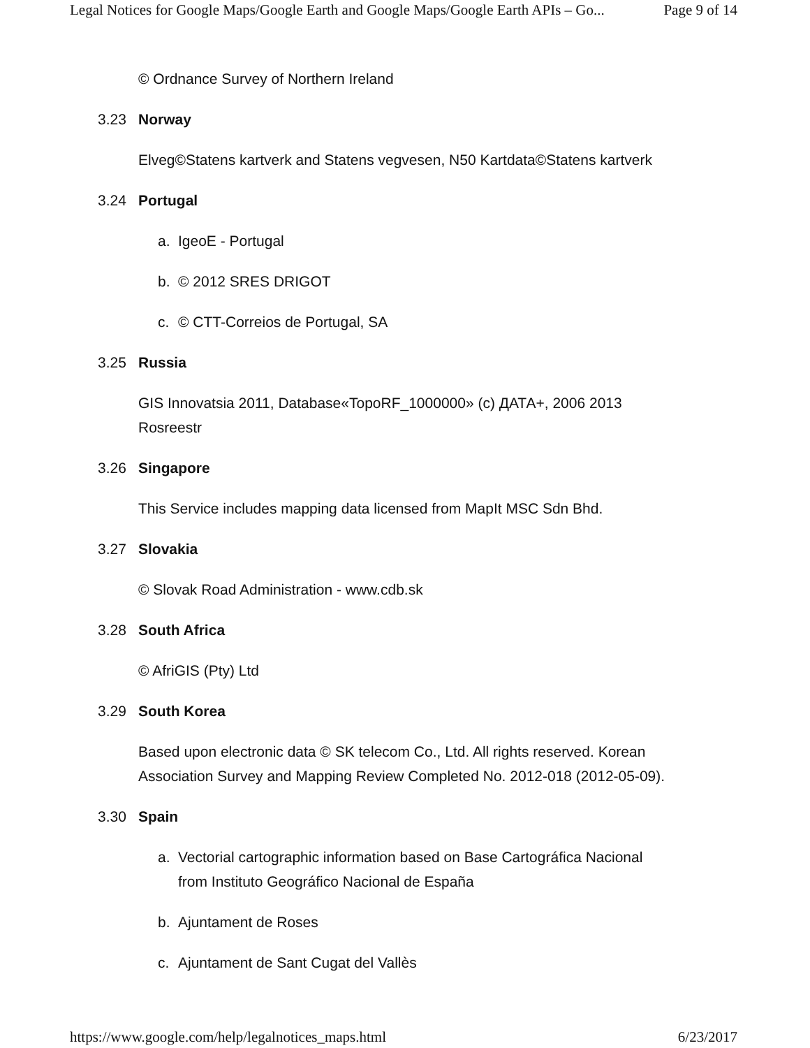Legal Notices for Google Maps/Google Earth and Google Maps/Google Earth APIs – Go... Page 9 of 14
© Ordnance Survey of Northern Ireland
3.23 Norway
Elveg©Statens kartverk and Statens vegvesen, N50 Kartdata©Statens kartverk
3.24 Portugal
a. IgeoE - Portugal
b. © 2012 SRES DRIGOT
c. © CTT-Correios de Portugal, SA
3.25 Russia
GIS Innovatsia 2011, Database«TopoRF_1000000» (c) ДАТА+, 2006 2013
Rosreestr
3.26 Singapore
This Service includes mapping data licensed from MapIt MSC Sdn Bhd.
3.27 Slovakia
© Slovak Road Administration - www.cdb.sk
3.28 South Africa
© AfriGIS (Pty) Ltd
3.29 South Korea
Based upon electronic data © SK telecom Co., Ltd. All rights reserved. Korean
Association Survey and Mapping Review Completed No. 2012-018 (2012-05-09).
3.30 Spain
a. Vectorial cartographic information based on Base Cartográfica Nacional
from Instituto Geográfico Nacional de España
b. Ajuntament de Roses
c. Ajuntament de Sant Cugat del Vallès
https://www.google.com/help/legalnotices_maps.html 6/23/2017